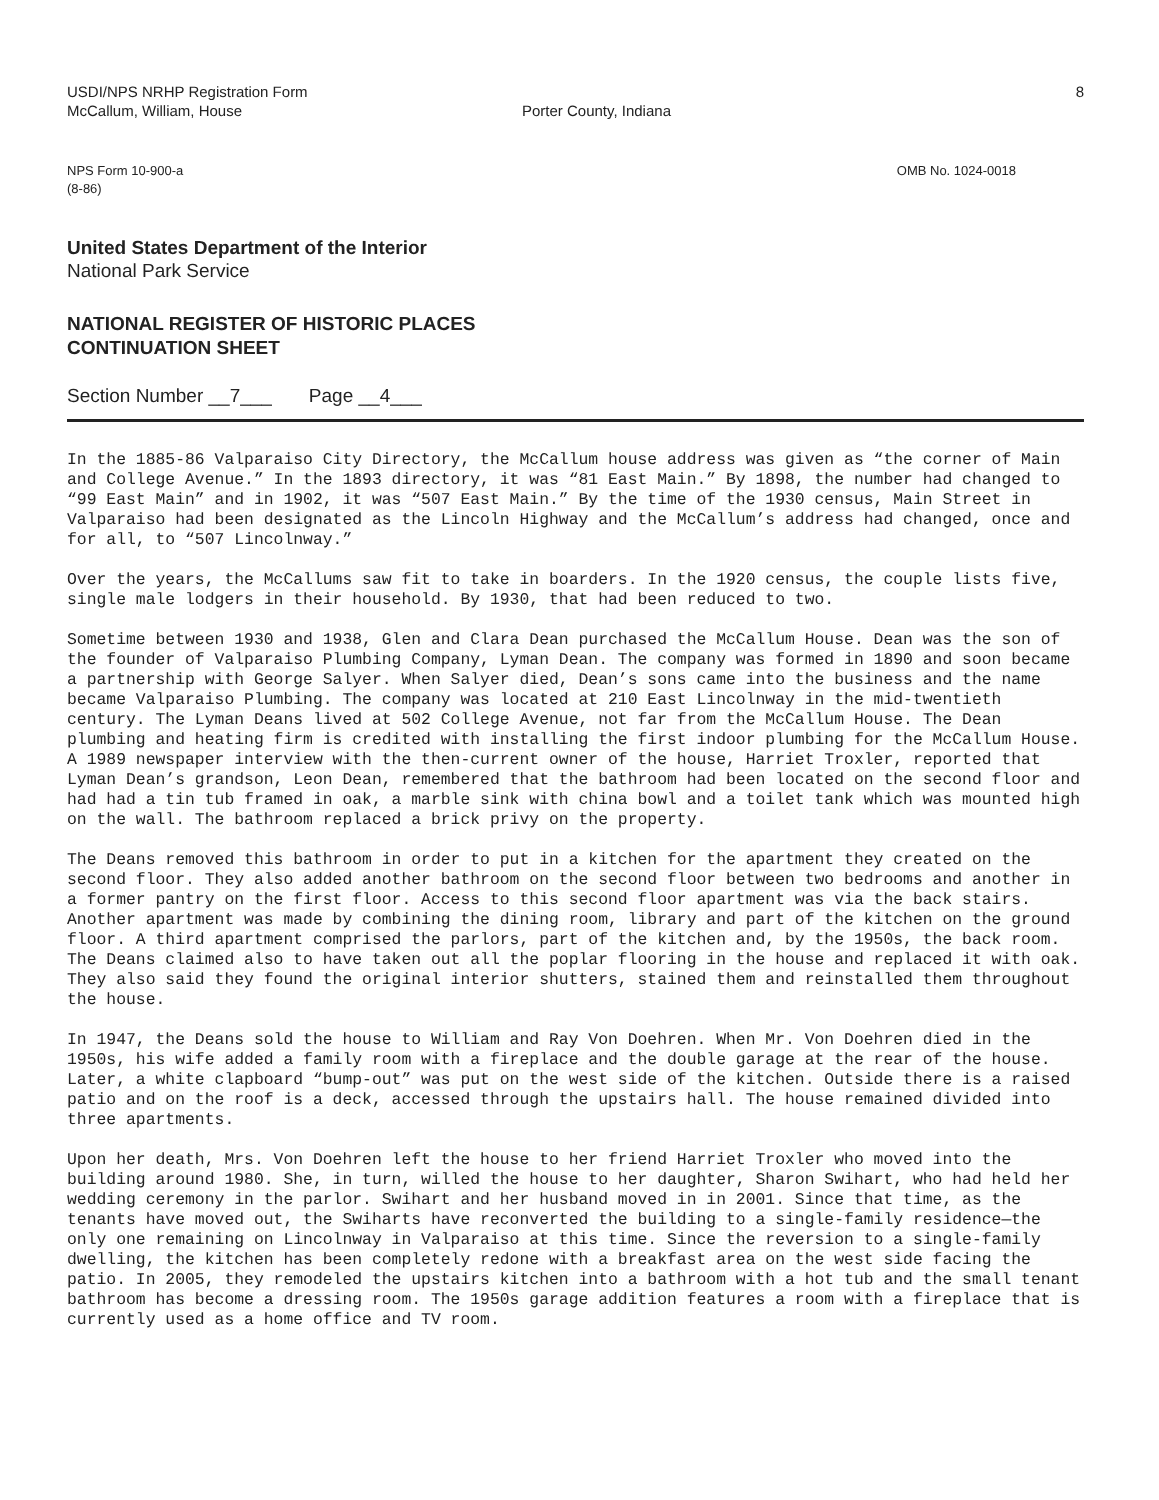USDI/NPS NRHP Registration Form
McCallum, William, House
Porter County, Indiana
8
NPS Form 10-900-a
(8-86)
OMB No. 1024-0018
United States Department of the Interior
National Park Service
NATIONAL REGISTER OF HISTORIC PLACES
CONTINUATION SHEET
Section Number __7___ Page __4___
In the 1885-86 Valparaiso City Directory, the McCallum house address was given as “the corner of Main and College Avenue.” In the 1893 directory, it was “81 East Main.” By 1898, the number had changed to “99 East Main” and in 1902, it was “507 East Main.” By the time of the 1930 census, Main Street in Valparaiso had been designated as the Lincoln Highway and the McCallum’s address had changed, once and for all, to “507 Lincolnway.”
Over the years, the McCallums saw fit to take in boarders. In the 1920 census, the couple lists five, single male lodgers in their household. By 1930, that had been reduced to two.
Sometime between 1930 and 1938, Glen and Clara Dean purchased the McCallum House. Dean was the son of the founder of Valparaiso Plumbing Company, Lyman Dean. The company was formed in 1890 and soon became a partnership with George Salyer. When Salyer died, Dean’s sons came into the business and the name became Valparaiso Plumbing. The company was located at 210 East Lincolnway in the mid-twentieth century. The Lyman Deans lived at 502 College Avenue, not far from the McCallum House. The Dean plumbing and heating firm is credited with installing the first indoor plumbing for the McCallum House. A 1989 newspaper interview with the then-current owner of the house, Harriet Troxler, reported that Lyman Dean’s grandson, Leon Dean, remembered that the bathroom had been located on the second floor and had had a tin tub framed in oak, a marble sink with china bowl and a toilet tank which was mounted high on the wall. The bathroom replaced a brick privy on the property.
The Deans removed this bathroom in order to put in a kitchen for the apartment they created on the second floor. They also added another bathroom on the second floor between two bedrooms and another in a former pantry on the first floor. Access to this second floor apartment was via the back stairs. Another apartment was made by combining the dining room, library and part of the kitchen on the ground floor. A third apartment comprised the parlors, part of the kitchen and, by the 1950s, the back room. The Deans claimed also to have taken out all the poplar flooring in the house and replaced it with oak. They also said they found the original interior shutters, stained them and reinstalled them throughout the house.
In 1947, the Deans sold the house to William and Ray Von Doehren. When Mr. Von Doehren died in the 1950s, his wife added a family room with a fireplace and the double garage at the rear of the house. Later, a white clapboard “bump-out” was put on the west side of the kitchen. Outside there is a raised patio and on the roof is a deck, accessed through the upstairs hall. The house remained divided into three apartments.
Upon her death, Mrs. Von Doehren left the house to her friend Harriet Troxler who moved into the building around 1980. She, in turn, willed the house to her daughter, Sharon Swihart, who had held her wedding ceremony in the parlor. Swihart and her husband moved in in 2001. Since that time, as the tenants have moved out, the Swiharts have reconverted the building to a single-family residence—the only one remaining on Lincolnway in Valparaiso at this time. Since the reversion to a single-family dwelling, the kitchen has been completely redone with a breakfast area on the west side facing the patio. In 2005, they remodeled the upstairs kitchen into a bathroom with a hot tub and the small tenant bathroom has become a dressing room. The 1950s garage addition features a room with a fireplace that is currently used as a home office and TV room.